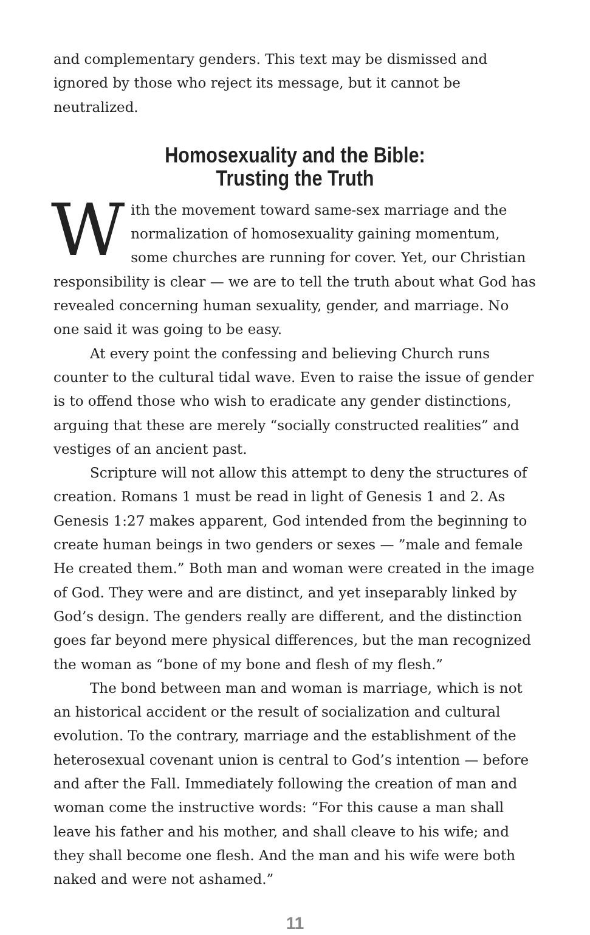and complementary genders. This text may be dismissed and ignored by those who reject its message, but it cannot be neutralized.
Homosexuality and the Bible:
Trusting the Truth
With the movement toward same-sex marriage and the normalization of homosexuality gaining momentum, some churches are running for cover. Yet, our Christian responsibility is clear — we are to tell the truth about what God has revealed concerning human sexuality, gender, and marriage. No one said it was going to be easy.
At every point the confessing and believing Church runs counter to the cultural tidal wave. Even to raise the issue of gender is to offend those who wish to eradicate any gender distinctions, arguing that these are merely “socially constructed realities” and vestiges of an ancient past.
Scripture will not allow this attempt to deny the structures of creation. Romans 1 must be read in light of Genesis 1 and 2. As Genesis 1:27 makes apparent, God intended from the beginning to create human beings in two genders or sexes — ”male and female He created them.” Both man and woman were created in the image of God. They were and are distinct, and yet inseparably linked by God’s design. The genders really are different, and the distinction goes far beyond mere physical differences, but the man recognized the woman as “bone of my bone and flesh of my flesh.”
The bond between man and woman is marriage, which is not an historical accident or the result of socialization and cultural evolution. To the contrary, marriage and the establishment of the heterosexual covenant union is central to God’s intention — before and after the Fall. Immediately following the creation of man and woman come the instructive words: “For this cause a man shall leave his father and his mother, and shall cleave to his wife; and they shall become one flesh. And the man and his wife were both naked and were not ashamed.”
11